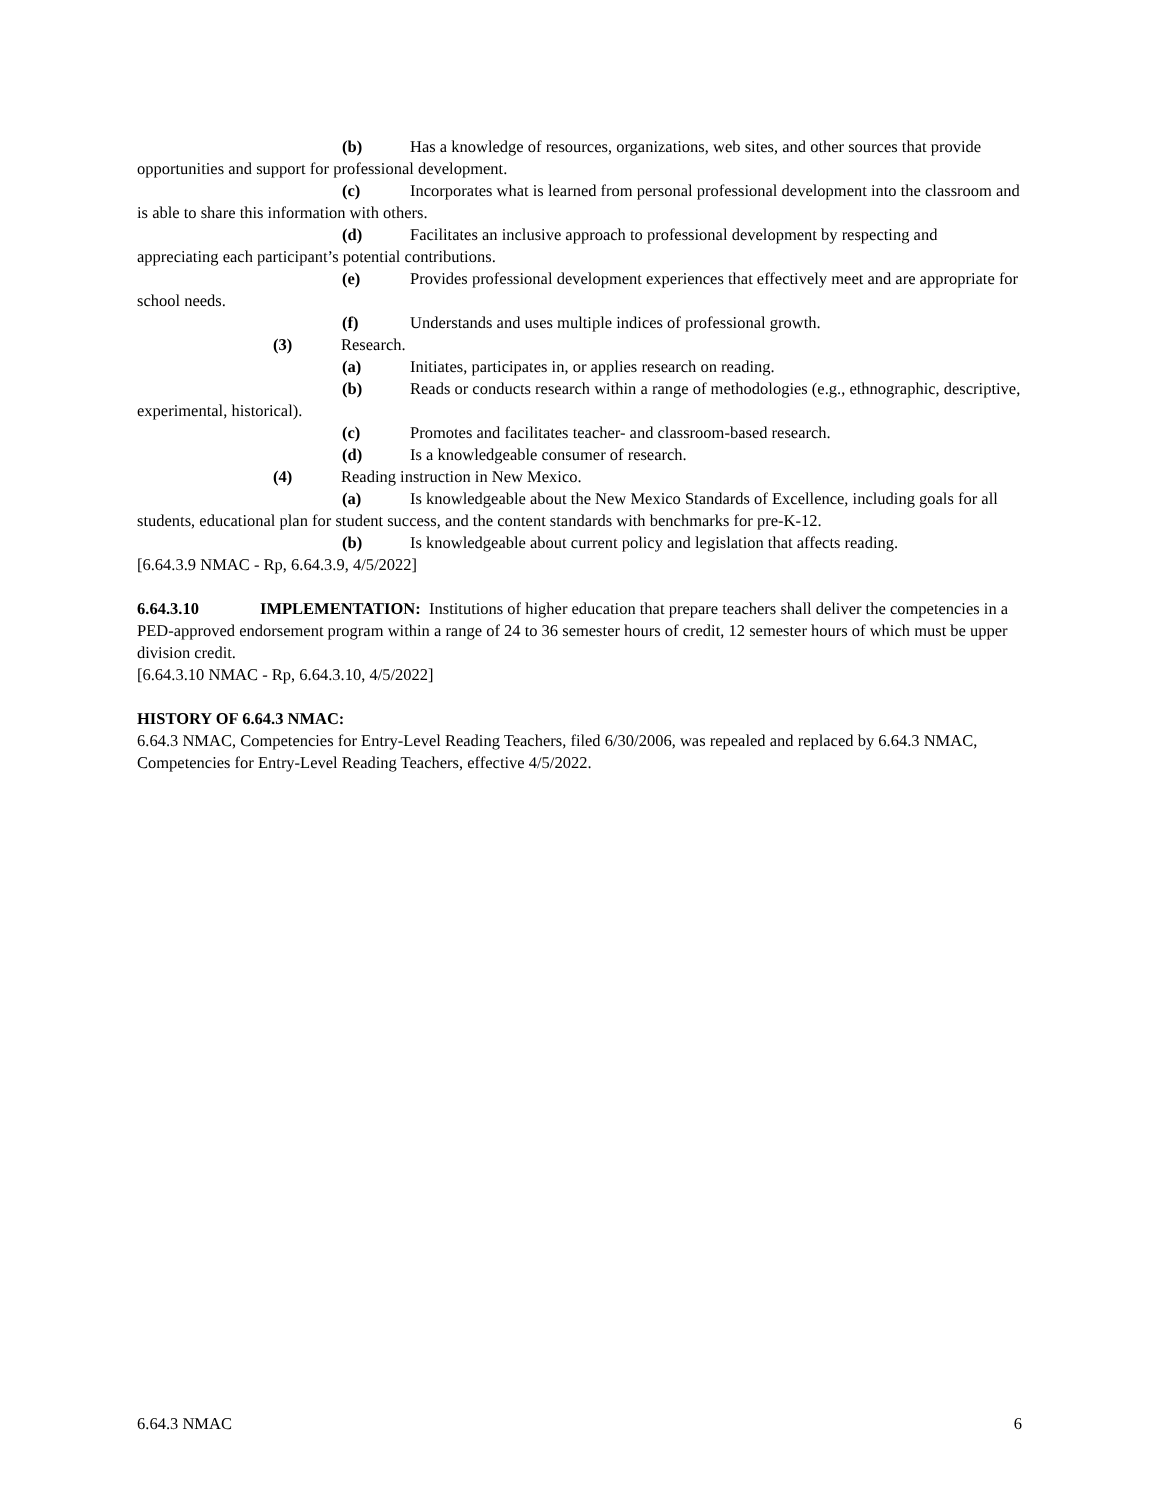(b) Has a knowledge of resources, organizations, web sites, and other sources that provide opportunities and support for professional development.
(c) Incorporates what is learned from personal professional development into the classroom and is able to share this information with others.
(d) Facilitates an inclusive approach to professional development by respecting and appreciating each participant’s potential contributions.
(e) Provides professional development experiences that effectively meet and are appropriate for school needs.
(f) Understands and uses multiple indices of professional growth.
(3) Research.
(a) Initiates, participates in, or applies research on reading.
(b) Reads or conducts research within a range of methodologies (e.g., ethnographic, descriptive, experimental, historical).
(c) Promotes and facilitates teacher- and classroom-based research.
(d) Is a knowledgeable consumer of research.
(4) Reading instruction in New Mexico.
(a) Is knowledgeable about the New Mexico Standards of Excellence, including goals for all students, educational plan for student success, and the content standards with benchmarks for pre-K-12.
(b) Is knowledgeable about current policy and legislation that affects reading.
[6.64.3.9 NMAC - Rp, 6.64.3.9, 4/5/2022]
6.64.3.10 IMPLEMENTATION: Institutions of higher education that prepare teachers shall deliver the competencies in a PED-approved endorsement program within a range of 24 to 36 semester hours of credit, 12 semester hours of which must be upper division credit.
[6.64.3.10 NMAC - Rp, 6.64.3.10, 4/5/2022]
HISTORY OF 6.64.3 NMAC:
6.64.3 NMAC, Competencies for Entry-Level Reading Teachers, filed 6/30/2006, was repealed and replaced by 6.64.3 NMAC, Competencies for Entry-Level Reading Teachers, effective 4/5/2022.
6.64.3 NMAC 6